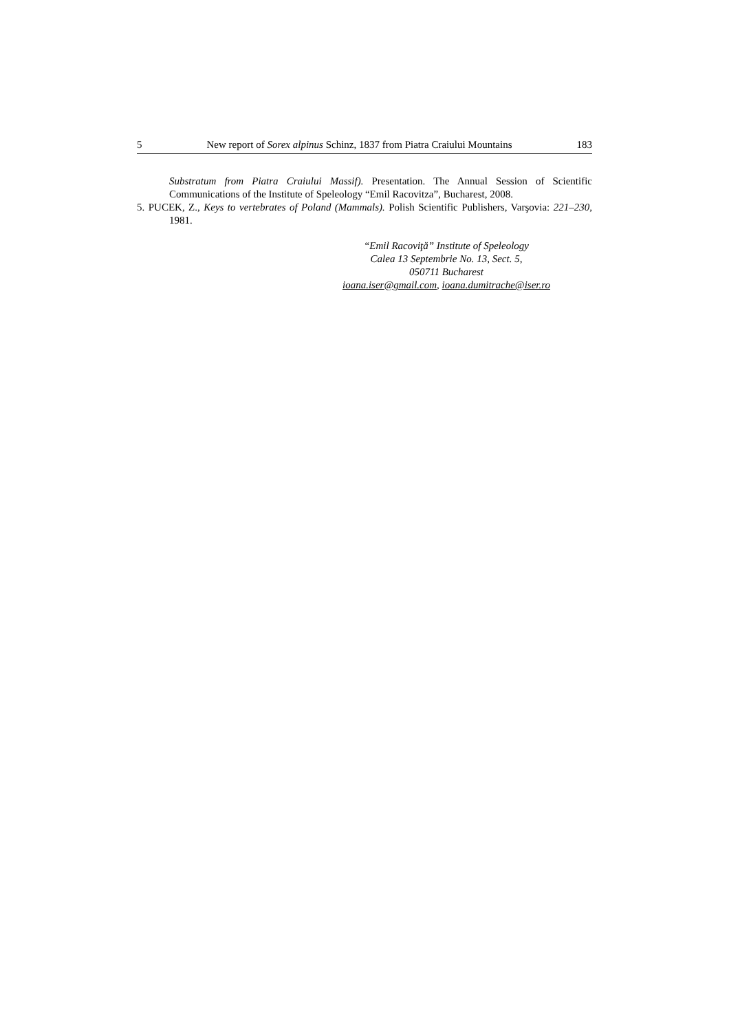5 New report of Sorex alpinus Schinz, 1837 from Piatra Craiului Mountains 183
Substratum from Piatra Craiului Massif). Presentation. The Annual Session of Scientific Communications of the Institute of Speleology “Emil Racovitza”, Bucharest, 2008.
5. PUCEK, Z., Keys to vertebrates of Poland (Mammals). Polish Scientific Publishers, Varşovia: 221–230, 1981.
“Emil Racoviţă” Institute of Speleology
Calea 13 Septembrie No. 13, Sect. 5,
050711 Bucharest
ioana.iser@gmail.com, ioana.dumitrache@iser.ro